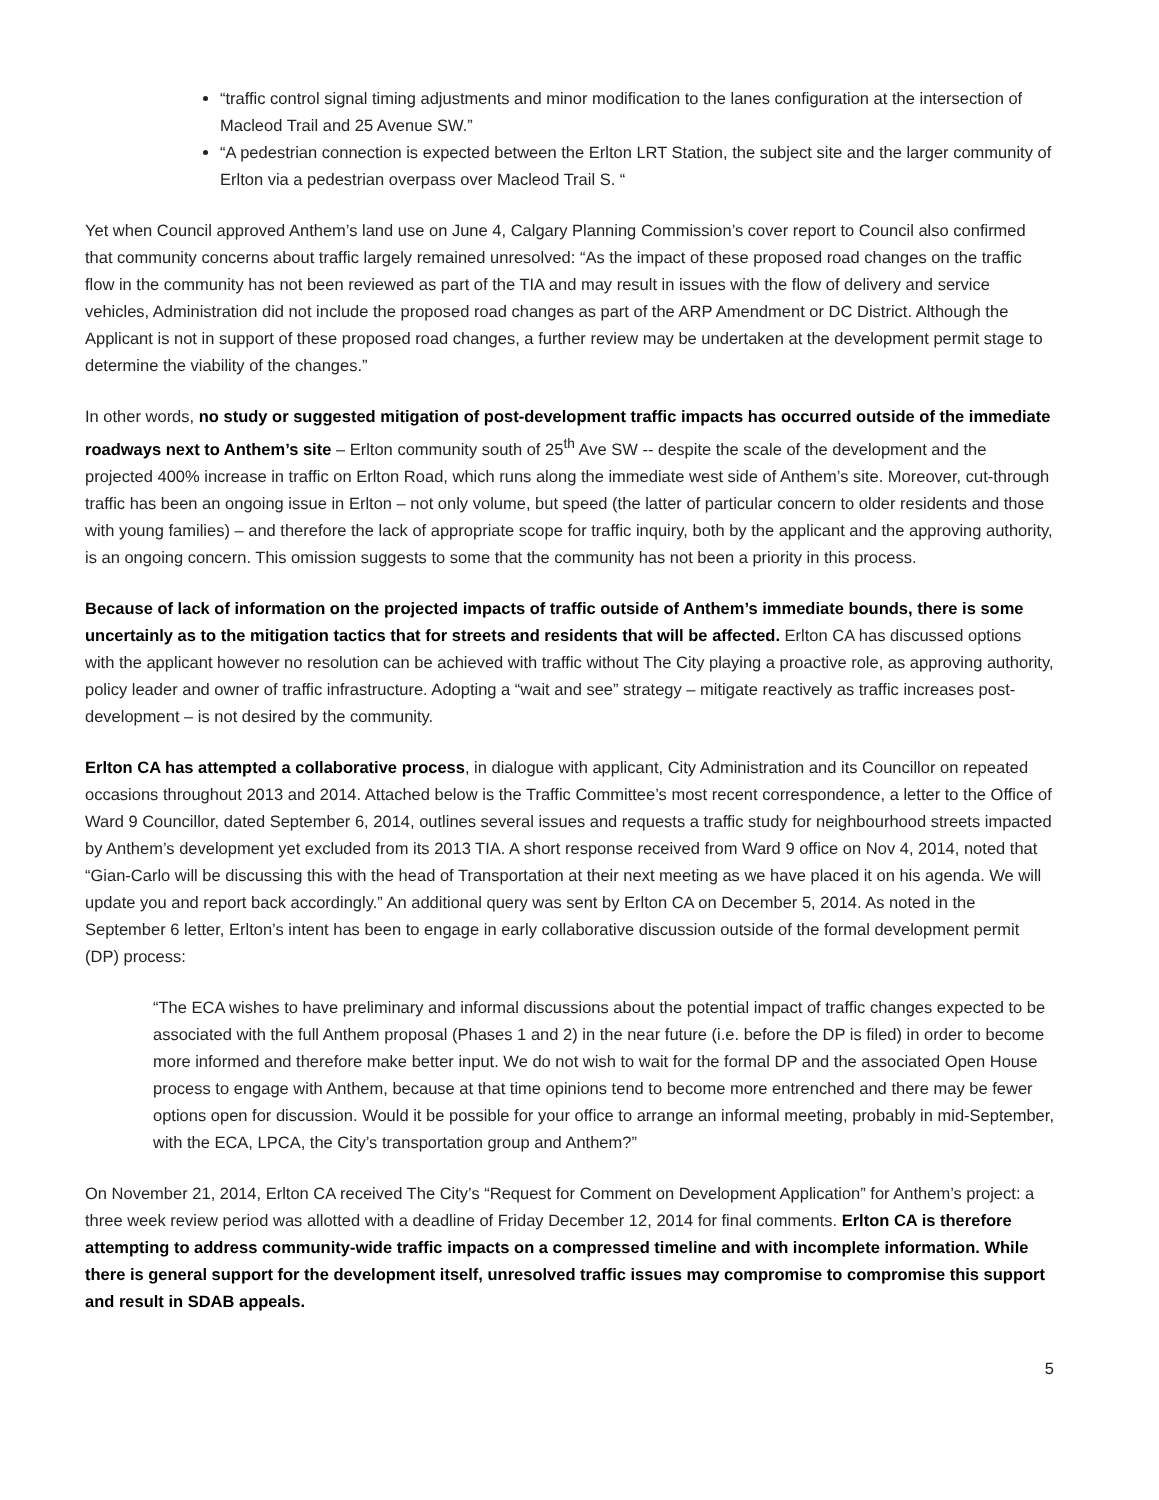“traffic control signal timing adjustments and minor modification to the lanes configuration at the intersection of Macleod Trail and 25 Avenue SW.”
“A pedestrian connection is expected between the Erlton LRT Station, the subject site and the larger community of Erlton via a pedestrian overpass over Macleod Trail S. “
Yet when Council approved Anthem’s land use on June 4, Calgary Planning Commission’s cover report to Council also confirmed that community concerns about traffic largely remained unresolved: “As the impact of these proposed road changes on the traffic flow in the community has not been reviewed as part of the TIA and may result in issues with the flow of delivery and service vehicles, Administration did not include the proposed road changes as part of the ARP Amendment or DC District. Although the Applicant is not in support of these proposed road changes, a further review may be undertaken at the development permit stage to determine the viability of the changes.”
In other words, no study or suggested mitigation of post-development traffic impacts has occurred outside of the immediate roadways next to Anthem’s site – Erlton community south of 25<sup>th</sup> Ave SW -- despite the scale of the development and the projected 400% increase in traffic on Erlton Road, which runs along the immediate west side of Anthem’s site. Moreover, cut-through traffic has been an ongoing issue in Erlton – not only volume, but speed (the latter of particular concern to older residents and those with young families) – and therefore the lack of appropriate scope for traffic inquiry, both by the applicant and the approving authority, is an ongoing concern. This omission suggests to some that the community has not been a priority in this process.
Because of lack of information on the projected impacts of traffic outside of Anthem’s immediate bounds, there is some uncertainly as to the mitigation tactics that for streets and residents that will be affected. Erlton CA has discussed options with the applicant however no resolution can be achieved with traffic without The City playing a proactive role, as approving authority, policy leader and owner of traffic infrastructure. Adopting a “wait and see” strategy – mitigate reactively as traffic increases post-development – is not desired by the community.
Erlton CA has attempted a collaborative process, in dialogue with applicant, City Administration and its Councillor on repeated occasions throughout 2013 and 2014. Attached below is the Traffic Committee’s most recent correspondence, a letter to the Office of Ward 9 Councillor, dated September 6, 2014, outlines several issues and requests a traffic study for neighbourhood streets impacted by Anthem’s development yet excluded from its 2013 TIA. A short response received from Ward 9 office on Nov 4, 2014, noted that “Gian-Carlo will be discussing this with the head of Transportation at their next meeting as we have placed it on his agenda. We will update you and report back accordingly.” An additional query was sent by Erlton CA on December 5, 2014. As noted in the September 6 letter, Erlton’s intent has been to engage in early collaborative discussion outside of the formal development permit (DP) process:
“The ECA wishes to have preliminary and informal discussions about the potential impact of traffic changes expected to be associated with the full Anthem proposal (Phases 1 and 2) in the near future (i.e. before the DP is filed) in order to become more informed and therefore make better input. We do not wish to wait for the formal DP and the associated Open House process to engage with Anthem, because at that time opinions tend to become more entrenched and there may be fewer options open for discussion. Would it be possible for your office to arrange an informal meeting, probably in mid-September, with the ECA, LPCA, the City’s transportation group and Anthem?”
On November 21, 2014, Erlton CA received The City’s “Request for Comment on Development Application” for Anthem’s project: a three week review period was allotted with a deadline of Friday December 12, 2014 for final comments. Erlton CA is therefore attempting to address community-wide traffic impacts on a compressed timeline and with incomplete information. While there is general support for the development itself, unresolved traffic issues may compromise to compromise this support and result in SDAB appeals.
5